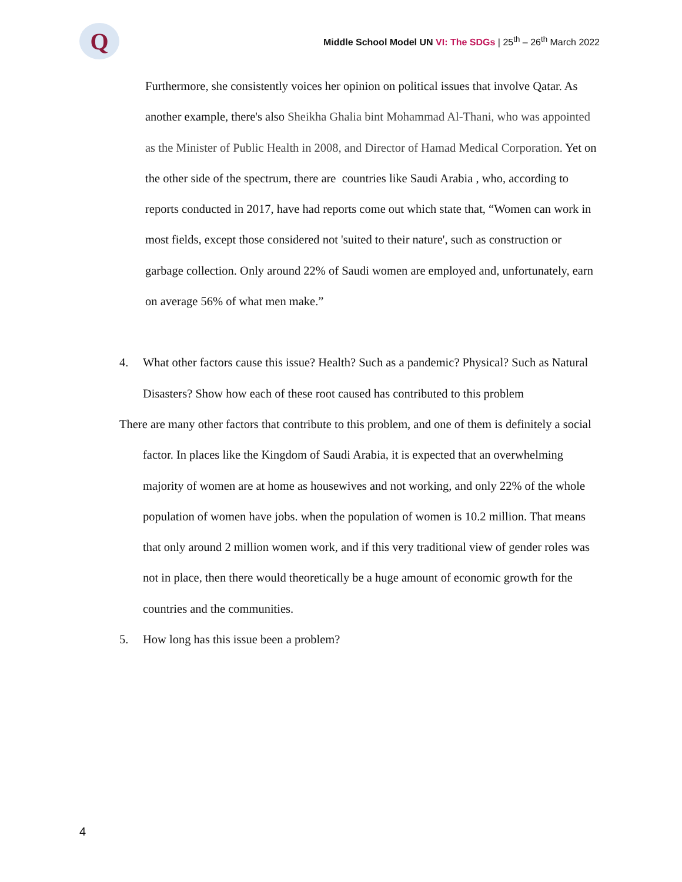Q
Middle School Model UN VI: The SDGs | 25<sup>th</sup> – 26<sup>th</sup> March 2022
Furthermore, she consistently voices her opinion on political issues that involve Qatar. As another example, there's also Sheikha Ghalia bint Mohammad Al-Thani, who was appointed as the Minister of Public Health in 2008, and Director of Hamad Medical Corporation. Yet on the other side of the spectrum, there are countries like Saudi Arabia , who, according to reports conducted in 2017, have had reports come out which state that, “Women can work in most fields, except those considered not 'suited to their nature', such as construction or garbage collection. Only around 22% of Saudi women are employed and, unfortunately, earn on average 56% of what men make.”
4. What other factors cause this issue? Health? Such as a pandemic? Physical? Such as Natural Disasters? Show how each of these root caused has contributed to this problem
There are many other factors that contribute to this problem, and one of them is definitely a social factor. In places like the Kingdom of Saudi Arabia, it is expected that an overwhelming majority of women are at home as housewives and not working, and only 22% of the whole population of women have jobs. when the population of women is 10.2 million. That means that only around 2 million women work, and if this very traditional view of gender roles was not in place, then there would theoretically be a huge amount of economic growth for the countries and the communities.
5. How long has this issue been a problem?
4